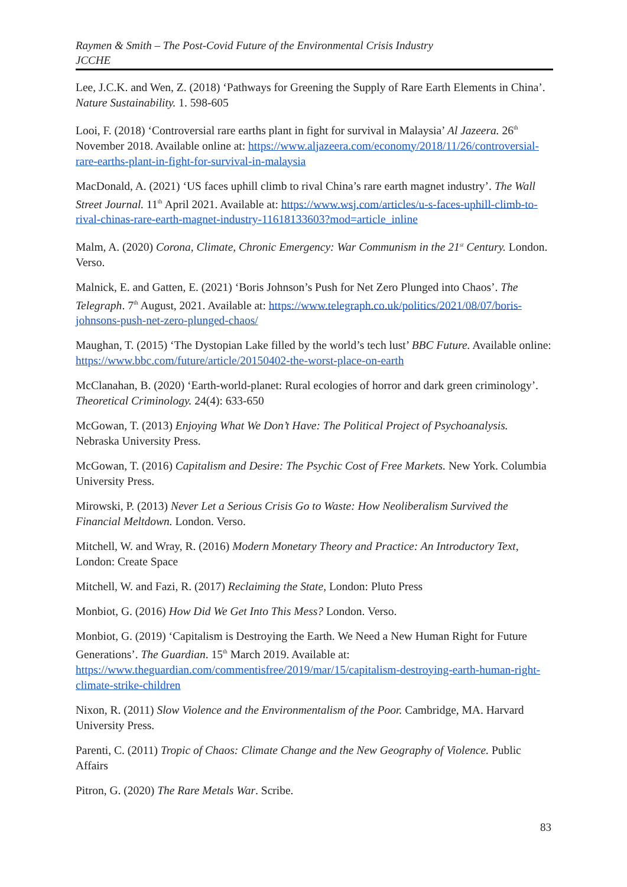Raymen & Smith – The Post-Covid Future of the Environmental Crisis Industry
JCCHE
Lee, J.C.K. and Wen, Z. (2018) ‘Pathways for Greening the Supply of Rare Earth Elements in China’. Nature Sustainability. 1. 598-605
Looi, F. (2018) ‘Controversial rare earths plant in fight for survival in Malaysia’ Al Jazeera. 26<sup>th</sup> November 2018. Available online at: https://www.aljazeera.com/economy/2018/11/26/controversial-rare-earths-plant-in-fight-for-survival-in-malaysia
MacDonald, A. (2021) ‘US faces uphill climb to rival China’s rare earth magnet industry’. The Wall Street Journal. 11<sup>th</sup> April 2021. Available at: https://www.wsj.com/articles/u-s-faces-uphill-climb-to-rival-chinas-rare-earth-magnet-industry-11618133603?mod=article_inline
Malm, A. (2020) Corona, Climate, Chronic Emergency: War Communism in the 21<sup>st</sup> Century. London. Verso.
Malnick, E. and Gatten, E. (2021) ‘Boris Johnson’s Push for Net Zero Plunged into Chaos’. The Telegraph. 7<sup>th</sup> August, 2021. Available at: https://www.telegraph.co.uk/politics/2021/08/07/boris-johnsons-push-net-zero-plunged-chaos/
Maughan, T. (2015) ‘The Dystopian Lake filled by the world’s tech lust’ BBC Future. Available online: https://www.bbc.com/future/article/20150402-the-worst-place-on-earth
McClanahan, B. (2020) ‘Earth-world-planet: Rural ecologies of horror and dark green criminology’. Theoretical Criminology. 24(4): 633-650
McGowan, T. (2013) Enjoying What We Don’t Have: The Political Project of Psychoanalysis. Nebraska University Press.
McGowan, T. (2016) Capitalism and Desire: The Psychic Cost of Free Markets. New York. Columbia University Press.
Mirowski, P. (2013) Never Let a Serious Crisis Go to Waste: How Neoliberalism Survived the Financial Meltdown. London. Verso.
Mitchell, W. and Wray, R. (2016) Modern Monetary Theory and Practice: An Introductory Text, London: Create Space
Mitchell, W. and Fazi, R. (2017) Reclaiming the State, London: Pluto Press
Monbiot, G. (2016) How Did We Get Into This Mess? London. Verso.
Monbiot, G. (2019) ‘Capitalism is Destroying the Earth. We Need a New Human Right for Future Generations’. The Guardian. 15<sup>th</sup> March 2019. Available at: https://www.theguardian.com/commentisfree/2019/mar/15/capitalism-destroying-earth-human-right-climate-strike-children
Nixon, R. (2011) Slow Violence and the Environmentalism of the Poor. Cambridge, MA. Harvard University Press.
Parenti, C. (2011) Tropic of Chaos: Climate Change and the New Geography of Violence. Public Affairs
Pitron, G. (2020) The Rare Metals War. Scribe.
83